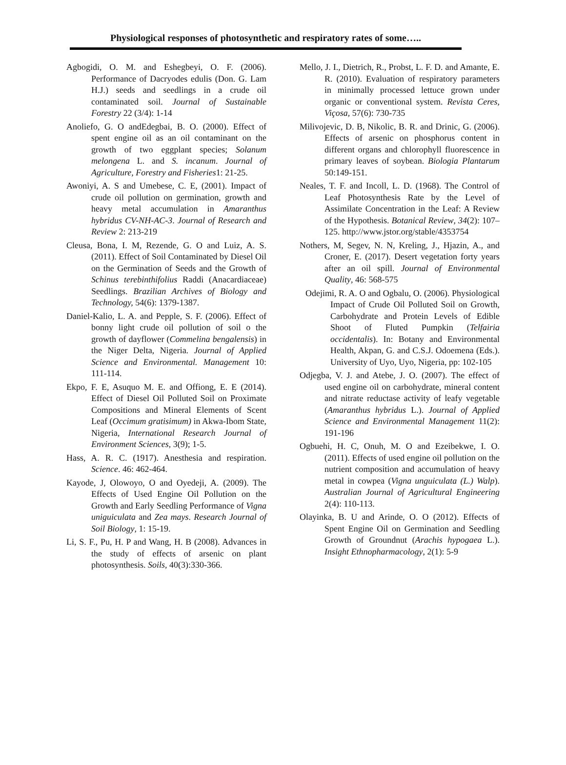Physiological responses of photosynthetic and respiratory rates of some…..
Agbogidi, O. M. and Eshegbeyi, O. F. (2006). Performance of Dacryodes edulis (Don. G. Lam H.J.) seeds and seedlings in a crude oil contaminated soil. Journal of Sustainable Forestry 22 (3/4): 1-14
Anoliefo, G. O andEdegbai, B. O. (2000). Effect of spent engine oil as an oil contaminant on the growth of two eggplant species; Solanum melongena L. and S. incanum. Journal of Agriculture, Forestry and Fisheries1: 21-25.
Awoniyi, A. S and Umebese, C. E, (2001). Impact of crude oil pollution on germination, growth and heavy metal accumulation in Amaranthus hybridus CV-NH-AC-3. Journal of Research and Review 2: 213-219
Cleusa, Bona, I. M, Rezende, G. O and Luiz, A. S. (2011). Effect of Soil Contaminated by Diesel Oil on the Germination of Seeds and the Growth of Schinus terebinthifolius Raddi (Anacardiaceae) Seedlings. Brazilian Archives of Biology and Technology, 54(6): 1379-1387.
Daniel-Kalio, L. A. and Pepple, S. F. (2006). Effect of bonny light crude oil pollution of soil o the growth of dayflower (Commelina bengalensis) in the Niger Delta, Nigeria. Journal of Applied Science and Environmental. Management 10: 111-114.
Ekpo, F. E, Asuquo M. E. and Offiong, E. E (2014). Effect of Diesel Oil Polluted Soil on Proximate Compositions and Mineral Elements of Scent Leaf (Occimum gratisimum) in Akwa-Ibom State, Nigeria, International Research Journal of Environment Sciences, 3(9); 1-5.
Hass, A. R. C. (1917). Anesthesia and respiration. Science. 46: 462-464.
Kayode, J, Olowoyo, O and Oyedeji, A. (2009). The Effects of Used Engine Oil Pollution on the Growth and Early Seedling Performance of Vigna uniguiculata and Zea mays. Research Journal of Soil Biology, 1: 15-19.
Li, S. F., Pu, H. P and Wang, H. B (2008). Advances in the study of effects of arsenic on plant photosynthesis. Soils, 40(3):330-366.
Mello, J. I., Dietrich, R., Probst, L. F. D. and Amante, E. R. (2010). Evaluation of respiratory parameters in minimally processed lettuce grown under organic or conventional system. Revista Ceres, Viçosa, 57(6): 730-735
Milivojevic, D. B, Nikolic, B. R. and Drinic, G. (2006). Effects of arsenic on phosphorus content in different organs and chlorophyll fluorescence in primary leaves of soybean. Biologia Plantarum 50:149-151.
Neales, T. F. and Incoll, L. D. (1968). The Control of Leaf Photosynthesis Rate by the Level of Assimilate Concentration in the Leaf: A Review of the Hypothesis. Botanical Review, 34(2): 107–125. http://www.jstor.org/stable/4353754
Nothers, M, Segev, N. N, Kreling, J., Hjazin, A., and Croner, E. (2017). Desert vegetation forty years after an oil spill. Journal of Environmental Quality, 46: 568-575
Odejimi, R. A. O and Ogbalu, O. (2006). Physiological Impact of Crude Oil Polluted Soil on Growth, Carbohydrate and Protein Levels of Edible Shoot of Fluted Pumpkin (Telfairia occidentalis). In: Botany and Environmental Health, Akpan, G. and C.S.J. Odoemena (Eds.). University of Uyo, Uyo, Nigeria, pp: 102-105
Odjegba, V. J. and Atebe, J. O. (2007). The effect of used engine oil on carbohydrate, mineral content and nitrate reductase activity of leafy vegetable (Amaranthus hybridus L.). Journal of Applied Science and Environmental Management 11(2): 191-196
Ogbuehi, H. C, Onuh, M. O and Ezeibekwe, I. O. (2011). Effects of used engine oil pollution on the nutrient composition and accumulation of heavy metal in cowpea (Vigna unguiculata (L.) Walp). Australian Journal of Agricultural Engineering 2(4): 110-113.
Olayinka, B. U and Arinde, O. O (2012). Effects of Spent Engine Oil on Germination and Seedling Growth of Groundnut (Arachis hypogaea L.). Insight Ethnopharmacology, 2(1): 5-9